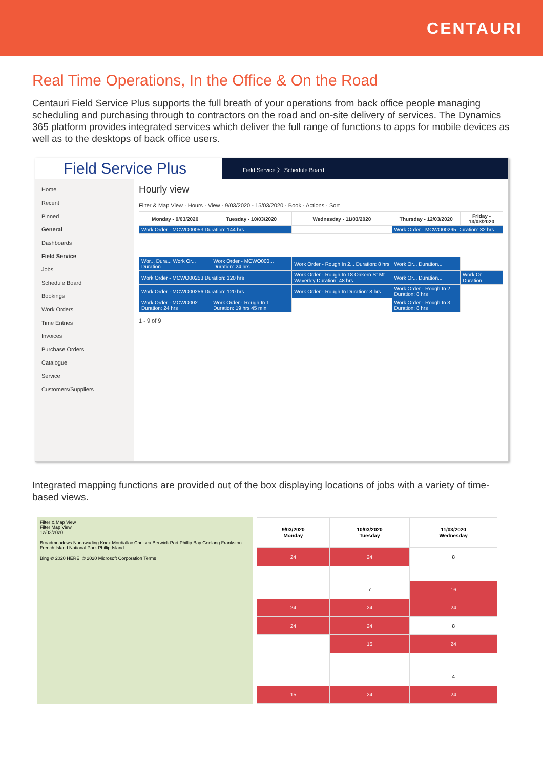CENTAURI
Real Time Operations, In the Office & On the Road
Centauri Field Service Plus supports the full breath of your operations from back office people managing scheduling and purchasing through to contractors on the road and on-site delivery of services. The Dynamics 365 platform provides integrated services which deliver the full range of functions to apps for mobile devices as well as to the desktops of back office users.
Field Service Plus
Field Service 〉 Schedule Board
Home
Recent
Pinned
General
Dashboards
Field Service
Jobs
Schedule Board
Bookings
Work Orders
Time Entries
Invoices
Purchase Orders
Catalogue
Service
Customers/Suppliers
Hourly view
Filter & Map View · Hours · View · 9/03/2020 - 15/03/2020 · Book · Actions · Sort
| Monday - 9/03/2020 | Tuesday - 10/03/2020 | Wednesday - 11/03/2020 | Thursday - 12/03/2020 | Friday - 13/03/2020 |
| --- | --- | --- | --- | --- |
| Work Order - MCWO00053 Duration: 144 hrs | | | Work Order - MCWO00295 Duration: 32 hrs | |
| Wor... Dura... Work Or... Duration... | Work Order - MCWO000... Duration: 24 hrs | Work Order - Rough In 2... Duration: 8 hrs | Work Or... Duration... | |
| Work Order - MCWO00253 Duration: 120 hrs | | Work Order - Rough In 18 Oakern St Mt Waverley Duration: 48 hrs | Work Or... Duration... | Work Or... Duration... |
| Work Order - MCWO00256 Duration: 120 hrs | | Work Order - Rough In Duration: 8 hrs | Work Order - Rough In 2... Duration: 8 hrs | |
| Work Order - MCWO002... Duration: 24 hrs | Work Order - Rough In 1... Duration: 19 hrs 45 min | | Work Order - Rough In 3... Duration: 8 hrs | |
1 - 9 of 9
Integrated mapping functions are provided out of the box displaying locations of jobs with a variety of time-based views.
Filter & Map View
Filter Map View
12/03/2020
Broadmeadows Nunawading Knox Mordialloc Chelsea Berwick Port Phillip Bay Geelong Frankston French Island National Park Phillip Island
Bing © 2020 HERE, © 2020 Microsoft Corporation Terms
| 9/03/2020 Monday | 10/03/2020 Tuesday | 11/03/2020 Wednesday |
| --- | --- | --- |
| 24 | 24 | 8 |
| | 7 | 16 |
| 24 | 24 | 24 |
| 24 | 24 | 8 |
| | 16 | 24 |
| | | 4 |
| 15 | 24 | 24 |